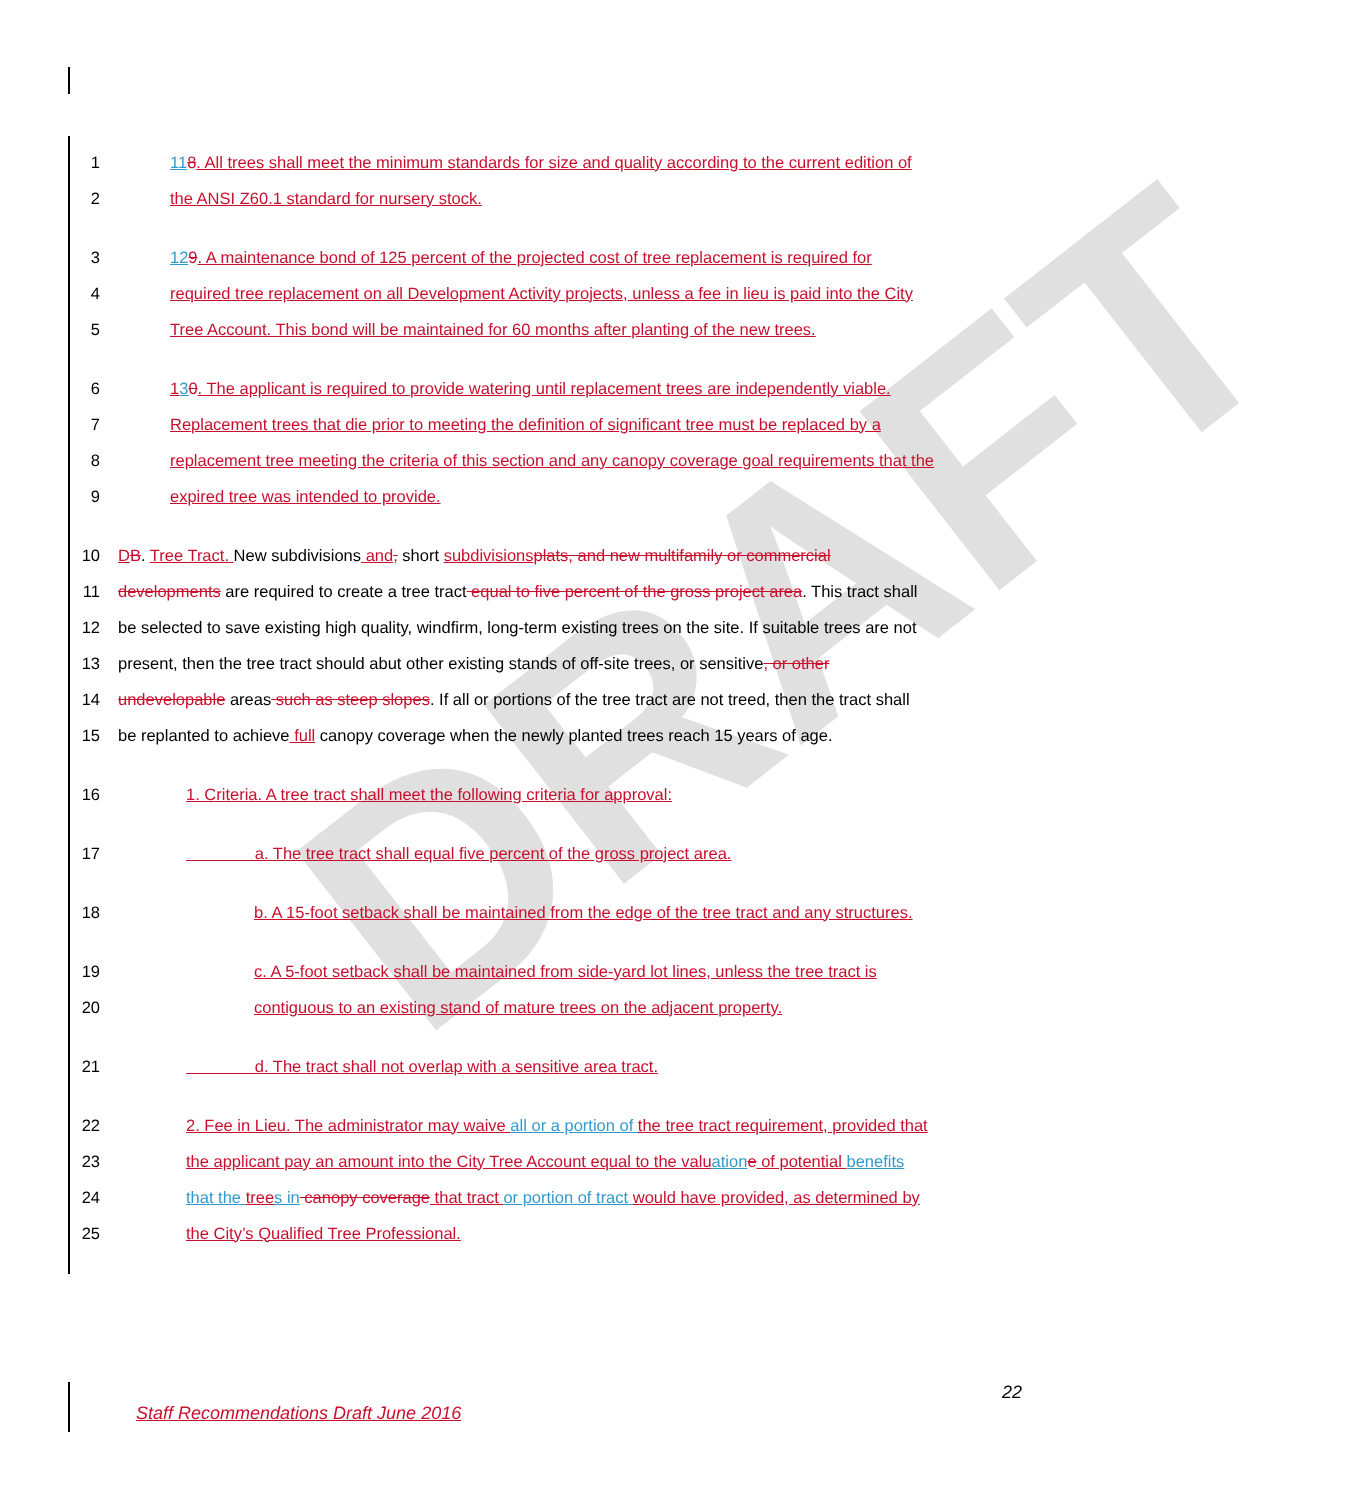DRAFT
1 118. All trees shall meet the minimum standards for size and quality according to the current edition of
2 the ANSI Z60.1 standard for nursery stock.
3 129. A maintenance bond of 125 percent of the projected cost of tree replacement is required for
4 required tree replacement on all Development Activity projects, unless a fee in lieu is paid into the City
5 Tree Account. This bond will be maintained for 60 months after planting of the new trees.
6 130. The applicant is required to provide watering until replacement trees are independently viable.
7 Replacement trees that die prior to meeting the definition of significant tree must be replaced by a
8 replacement tree meeting the criteria of this section and any canopy coverage goal requirements that the
9 expired tree was intended to provide.
10 DB. Tree Tract. New subdivisions and, short subdivisions plats, and new multifamily or commercial
11 developments are required to create a tree tract equal to five percent of the gross project area. This tract shall
12 be selected to save existing high quality, windfirm, long-term existing trees on the site. If suitable trees are not
13 present, then the tree tract should abut other existing stands of off-site trees, or sensitive, or other
14 undevelopable areas such as steep slopes. If all or portions of the tree tract are not treed, then the tract shall
15 be replanted to achieve full canopy coverage when the newly planted trees reach 15 years of age.
16 1. Criteria. A tree tract shall meet the following criteria for approval:
17 a. The tree tract shall equal five percent of the gross project area.
18 b. A 15-foot setback shall be maintained from the edge of the tree tract and any structures.
19 c. A 5-foot setback shall be maintained from side-yard lot lines, unless the tree tract is
20 contiguous to an existing stand of mature trees on the adjacent property.
21 d. The tract shall not overlap with a sensitive area tract.
22 2. Fee in Lieu. The administrator may waive all or a portion of the tree tract requirement, provided that
23 the applicant pay an amount into the City Tree Account equal to the valu ation e of potential benefits
24 that the tree s in canopy coverage that tract or portion of tract would have provided, as determined by
25 the City’s Qualified Tree Professional.
22
Staff Recommendations Draft June 2016